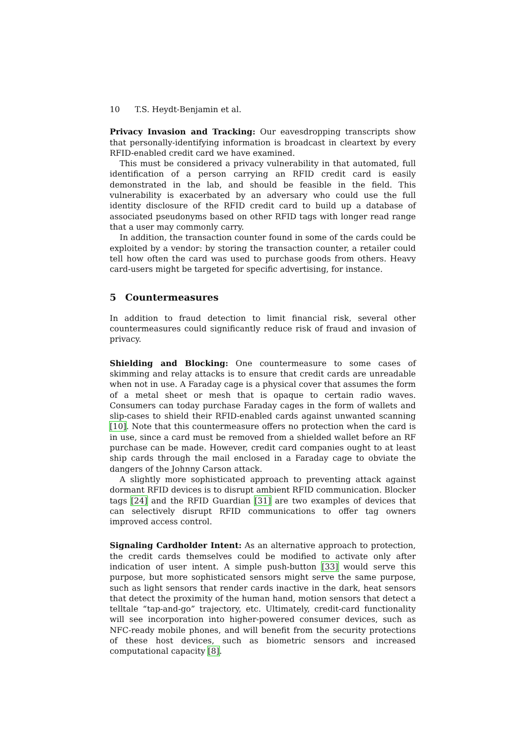10 T.S. Heydt-Benjamin et al.
Privacy Invasion and Tracking: Our eavesdropping transcripts show that personally-identifying information is broadcast in cleartext by every RFID-enabled credit card we have examined.
This must be considered a privacy vulnerability in that automated, full identification of a person carrying an RFID credit card is easily demonstrated in the lab, and should be feasible in the field. This vulnerability is exacerbated by an adversary who could use the full identity disclosure of the RFID credit card to build up a database of associated pseudonyms based on other RFID tags with longer read range that a user may commonly carry.
In addition, the transaction counter found in some of the cards could be exploited by a vendor: by storing the transaction counter, a retailer could tell how often the card was used to purchase goods from others. Heavy card-users might be targeted for specific advertising, for instance.
5 Countermeasures
In addition to fraud detection to limit financial risk, several other countermeasures could significantly reduce risk of fraud and invasion of privacy.
Shielding and Blocking: One countermeasure to some cases of skimming and relay attacks is to ensure that credit cards are unreadable when not in use. A Faraday cage is a physical cover that assumes the form of a metal sheet or mesh that is opaque to certain radio waves. Consumers can today purchase Faraday cages in the form of wallets and slip-cases to shield their RFID-enabled cards against unwanted scanning [10]. Note that this countermeasure offers no protection when the card is in use, since a card must be removed from a shielded wallet before an RF purchase can be made. However, credit card companies ought to at least ship cards through the mail enclosed in a Faraday cage to obviate the dangers of the Johnny Carson attack.
A slightly more sophisticated approach to preventing attack against dormant RFID devices is to disrupt ambient RFID communication. Blocker tags [24] and the RFID Guardian [31] are two examples of devices that can selectively disrupt RFID communications to offer tag owners improved access control.
Signaling Cardholder Intent: As an alternative approach to protection, the credit cards themselves could be modified to activate only after indication of user intent. A simple push-button [33] would serve this purpose, but more sophisticated sensors might serve the same purpose, such as light sensors that render cards inactive in the dark, heat sensors that detect the proximity of the human hand, motion sensors that detect a telltale “tap-and-go” trajectory, etc. Ultimately, credit-card functionality will see incorporation into higher-powered consumer devices, such as NFC-ready mobile phones, and will benefit from the security protections of these host devices, such as biometric sensors and increased computational capacity [8].